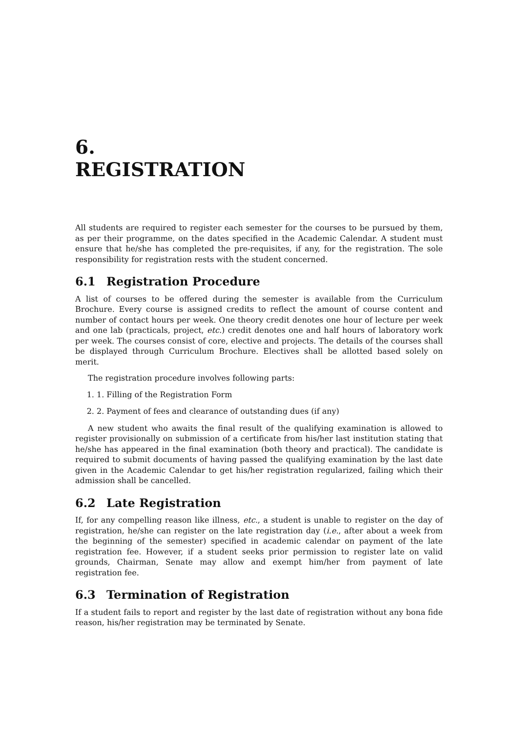6.
REGISTRATION
All students are required to register each semester for the courses to be pursued by them, as per their programme, on the dates specified in the Academic Calendar. A student must ensure that he/she has completed the pre-requisites, if any, for the registration. The sole responsibility for registration rests with the student concerned.
6.1 Registration Procedure
A list of courses to be offered during the semester is available from the Curriculum Brochure. Every course is assigned credits to reflect the amount of course content and number of contact hours per week. One theory credit denotes one hour of lecture per week and one lab (practicals, project, etc.) credit denotes one and half hours of laboratory work per week. The courses consist of core, elective and projects. The details of the courses shall be displayed through Curriculum Brochure. Electives shall be allotted based solely on merit.
The registration procedure involves following parts:
1. 1. Filling of the Registration Form
2. 2. Payment of fees and clearance of outstanding dues (if any)
A new student who awaits the final result of the qualifying examination is allowed to register provisionally on submission of a certificate from his/her last institution stating that he/she has appeared in the final examination (both theory and practical). The candidate is required to submit documents of having passed the qualifying examination by the last date given in the Academic Calendar to get his/her registration regularized, failing which their admission shall be cancelled.
6.2 Late Registration
If, for any compelling reason like illness, etc., a student is unable to register on the day of registration, he/she can register on the late registration day (i.e., after about a week from the beginning of the semester) specified in academic calendar on payment of the late registration fee. However, if a student seeks prior permission to register late on valid grounds, Chairman, Senate may allow and exempt him/her from payment of late registration fee.
6.3 Termination of Registration
If a student fails to report and register by the last date of registration without any bona fide reason, his/her registration may be terminated by Senate.